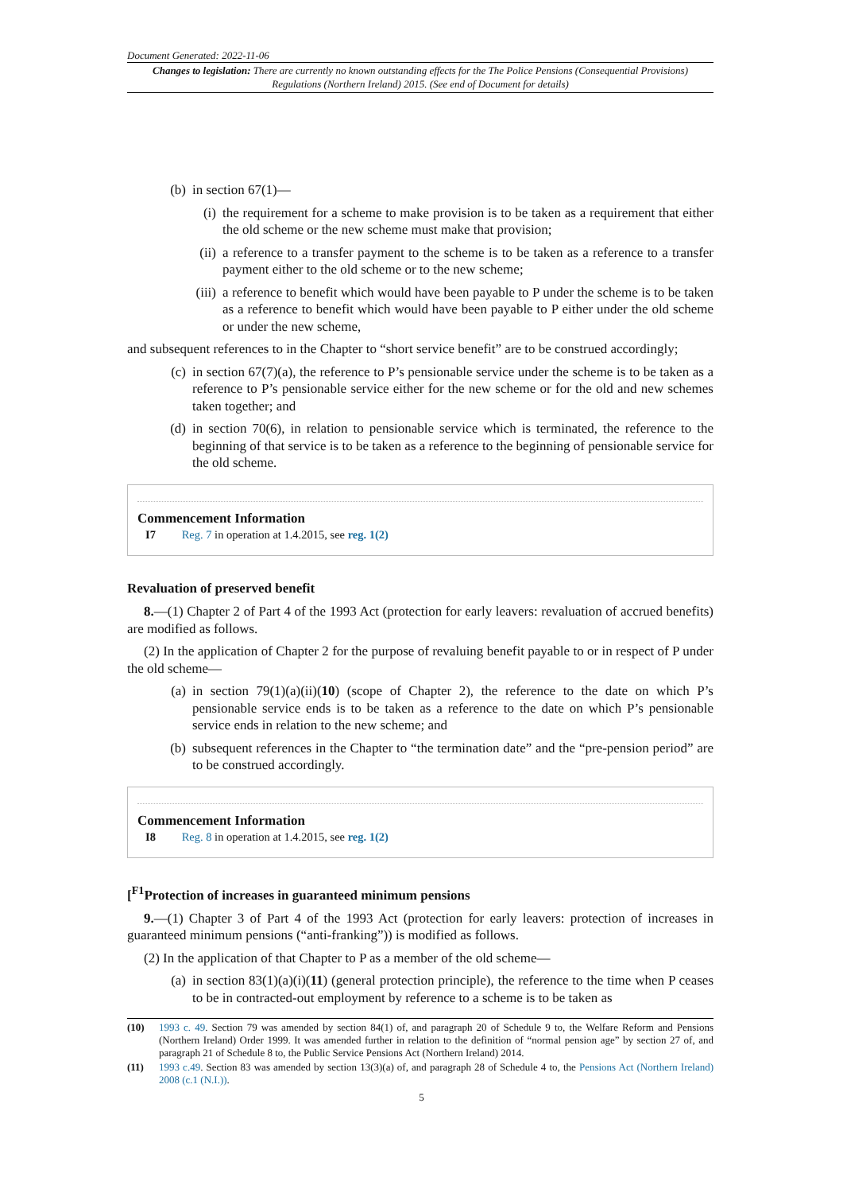Document Generated: 2022-11-06
Changes to legislation: There are currently no known outstanding effects for the The Police Pensions (Consequential Provisions) Regulations (Northern Ireland) 2015. (See end of Document for details)
(b) in section 67(1)—
(i) the requirement for a scheme to make provision is to be taken as a requirement that either the old scheme or the new scheme must make that provision;
(ii) a reference to a transfer payment to the scheme is to be taken as a reference to a transfer payment either to the old scheme or to the new scheme;
(iii) a reference to benefit which would have been payable to P under the scheme is to be taken as a reference to benefit which would have been payable to P either under the old scheme or under the new scheme,
and subsequent references to in the Chapter to “short service benefit” are to be construed accordingly;
(c) in section 67(7)(a), the reference to P’s pensionable service under the scheme is to be taken as a reference to P’s pensionable service either for the new scheme or for the old and new schemes taken together; and
(d) in section 70(6), in relation to pensionable service which is terminated, the reference to the beginning of that service is to be taken as a reference to the beginning of pensionable service for the old scheme.
Commencement Information
I7 Reg. 7 in operation at 1.4.2015, see reg. 1(2)
Revaluation of preserved benefit
8.—(1) Chapter 2 of Part 4 of the 1993 Act (protection for early leavers: revaluation of accrued benefits) are modified as follows.
(2) In the application of Chapter 2 for the purpose of revaluing benefit payable to or in respect of P under the old scheme—
(a) in section 79(1)(a)(ii)(10) (scope of Chapter 2), the reference to the date on which P’s pensionable service ends is to be taken as a reference to the date on which P’s pensionable service ends in relation to the new scheme; and
(b) subsequent references in the Chapter to “the termination date” and the “pre-pension period” are to be construed accordingly.
Commencement Information
I8 Reg. 8 in operation at 1.4.2015, see reg. 1(2)
[<sup>F1</sup>Protection of increases in guaranteed minimum pensions
9.—(1) Chapter 3 of Part 4 of the 1993 Act (protection for early leavers: protection of increases in guaranteed minimum pensions (“anti-franking”)) is modified as follows.
(2) In the application of that Chapter to P as a member of the old scheme—
(a) in section 83(1)(a)(i)(11) (general protection principle), the reference to the time when P ceases to be in contracted-out employment by reference to a scheme is to be taken as
(10) 1993 c. 49. Section 79 was amended by section 84(1) of, and paragraph 20 of Schedule 9 to, the Welfare Reform and Pensions (Northern Ireland) Order 1999. It was amended further in relation to the definition of “normal pension age” by section 27 of, and paragraph 21 of Schedule 8 to, the Public Service Pensions Act (Northern Ireland) 2014.
(11) 1993 c.49. Section 83 was amended by section 13(3)(a) of, and paragraph 28 of Schedule 4 to, the Pensions Act (Northern Ireland) 2008 (c.1 (N.I.)).
5